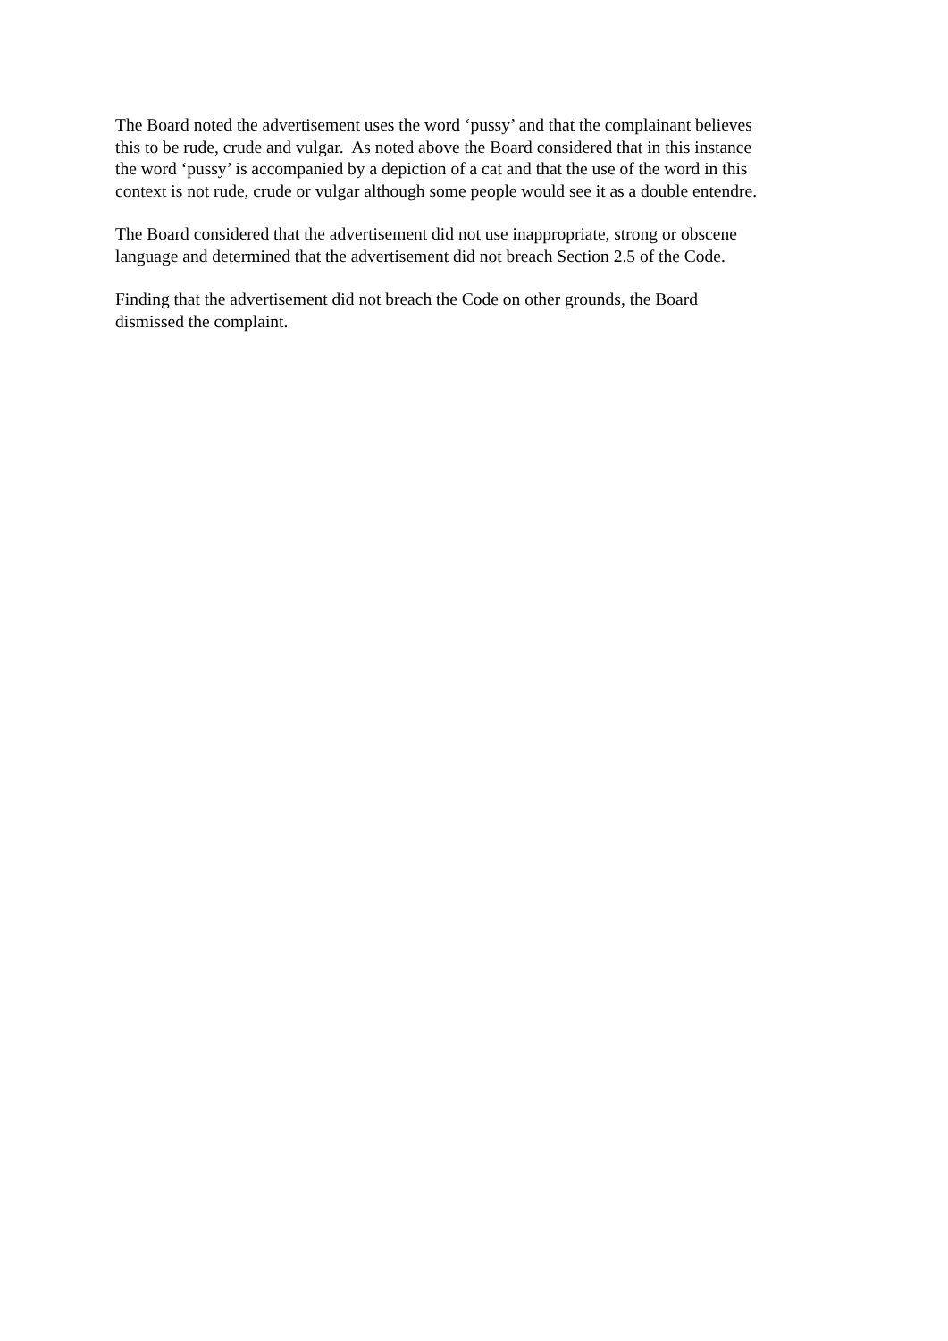The Board noted the advertisement uses the word ‘pussy’ and that the complainant believes
this to be rude, crude and vulgar. As noted above the Board considered that in this instance
the word ‘pussy’ is accompanied by a depiction of a cat and that the use of the word in this
context is not rude, crude or vulgar although some people would see it as a double entendre.
The Board considered that the advertisement did not use inappropriate, strong or obscene
language and determined that the advertisement did not breach Section 2.5 of the Code.
Finding that the advertisement did not breach the Code on other grounds, the Board
dismissed the complaint.